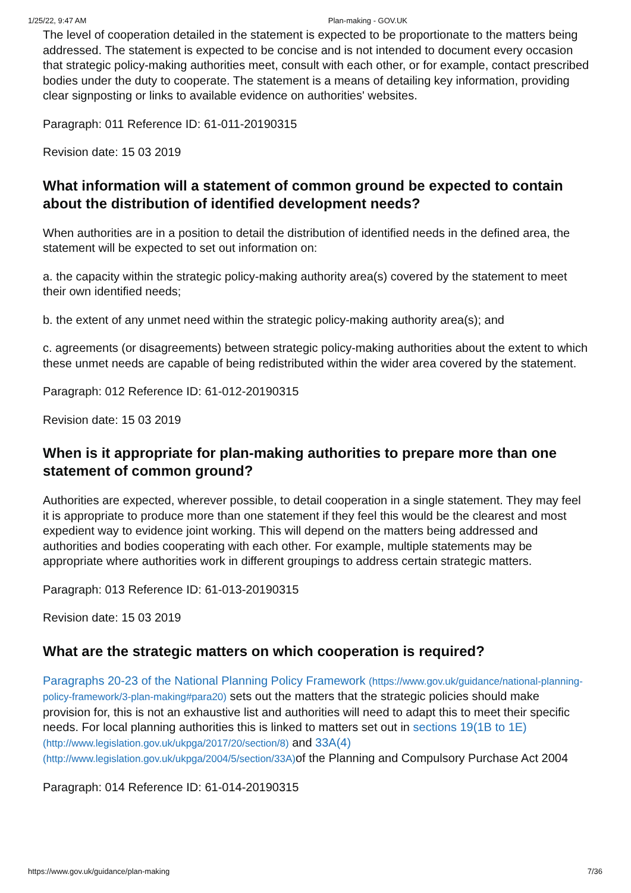1/25/22, 9:47 AM Plan-making - GOV.UK
The level of cooperation detailed in the statement is expected to be proportionate to the matters being addressed. The statement is expected to be concise and is not intended to document every occasion that strategic policy-making authorities meet, consult with each other, or for example, contact prescribed bodies under the duty to cooperate. The statement is a means of detailing key information, providing clear signposting or links to available evidence on authorities' websites.
Paragraph: 011 Reference ID: 61-011-20190315
Revision date: 15 03 2019
What information will a statement of common ground be expected to contain about the distribution of identified development needs?
When authorities are in a position to detail the distribution of identified needs in the defined area, the statement will be expected to set out information on:
a. the capacity within the strategic policy-making authority area(s) covered by the statement to meet their own identified needs;
b. the extent of any unmet need within the strategic policy-making authority area(s); and
c. agreements (or disagreements) between strategic policy-making authorities about the extent to which these unmet needs are capable of being redistributed within the wider area covered by the statement.
Paragraph: 012 Reference ID: 61-012-20190315
Revision date: 15 03 2019
When is it appropriate for plan-making authorities to prepare more than one statement of common ground?
Authorities are expected, wherever possible, to detail cooperation in a single statement. They may feel it is appropriate to produce more than one statement if they feel this would be the clearest and most expedient way to evidence joint working. This will depend on the matters being addressed and authorities and bodies cooperating with each other. For example, multiple statements may be appropriate where authorities work in different groupings to address certain strategic matters.
Paragraph: 013 Reference ID: 61-013-20190315
Revision date: 15 03 2019
What are the strategic matters on which cooperation is required?
Paragraphs 20-23 of the National Planning Policy Framework (https://www.gov.uk/guidance/national-planning-policy-framework/3-plan-making#para20) sets out the matters that the strategic policies should make provision for, this is not an exhaustive list and authorities will need to adapt this to meet their specific needs. For local planning authorities this is linked to matters set out in sections 19(1B to 1E) (http://www.legislation.gov.uk/ukpga/2017/20/section/8) and 33A(4) (http://www.legislation.gov.uk/ukpga/2004/5/section/33A) of the Planning and Compulsory Purchase Act 2004
Paragraph: 014 Reference ID: 61-014-20190315
https://www.gov.uk/guidance/plan-making 7/36